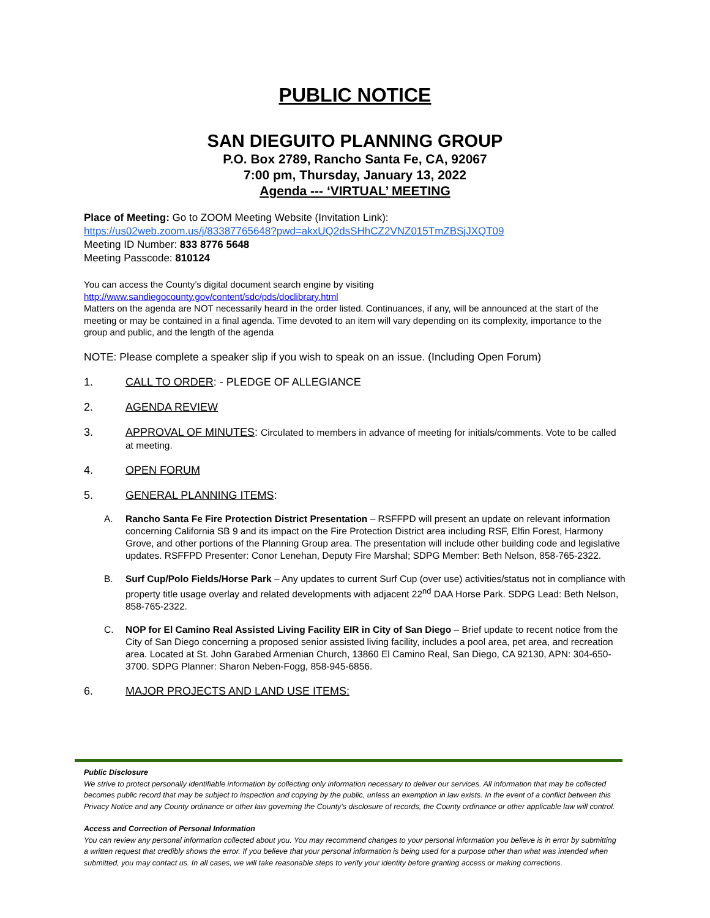PUBLIC NOTICE
SAN DIEGUITO PLANNING GROUP
P.O. Box 2789, Rancho Santa Fe, CA, 92067
7:00 pm, Thursday, January 13, 2022
Agenda --- ‘VIRTUAL’ MEETING
Place of Meeting: Go to ZOOM Meeting Website (Invitation Link):
https://us02web.zoom.us/j/83387765648?pwd=akxUQ2dsSHhCZ2VNZ015TmZBSjJXQT09
Meeting ID Number: 833 8776 5648
Meeting Passcode: 810124
You can access the County’s digital document search engine by visiting
http://www.sandiegocounty.gov/content/sdc/pds/doclibrary.html
Matters on the agenda are NOT necessarily heard in the order listed. Continuances, if any, will be announced at the start of the meeting or may be contained in a final agenda. Time devoted to an item will vary depending on its complexity, importance to the group and public, and the length of the agenda
NOTE: Please complete a speaker slip if you wish to speak on an issue. (Including Open Forum)
1. CALL TO ORDER: - PLEDGE OF ALLEGIANCE
2. AGENDA REVIEW
3. APPROVAL OF MINUTES: Circulated to members in advance of meeting for initials/comments. Vote to be called at meeting.
4. OPEN FORUM
5. GENERAL PLANNING ITEMS:
A. Rancho Santa Fe Fire Protection District Presentation – RSFFPD will present an update on relevant information concerning California SB 9 and its impact on the Fire Protection District area including RSF, Elfin Forest, Harmony Grove, and other portions of the Planning Group area. The presentation will include other building code and legislative updates. RSFFPD Presenter: Conor Lenehan, Deputy Fire Marshal; SDPG Member: Beth Nelson, 858-765-2322.
B. Surf Cup/Polo Fields/Horse Park – Any updates to current Surf Cup (over use) activities/status not in compliance with property title usage overlay and related developments with adjacent 22<sup>nd</sup> DAA Horse Park. SDPG Lead: Beth Nelson, 858-765-2322.
C. NOP for El Camino Real Assisted Living Facility EIR in City of San Diego – Brief update to recent notice from the City of San Diego concerning a proposed senior assisted living facility, includes a pool area, pet area, and recreation area. Located at St. John Garabed Armenian Church, 13860 El Camino Real, San Diego, CA 92130, APN: 304-650-3700. SDPG Planner: Sharon Neben-Fogg, 858-945-6856.
6. MAJOR PROJECTS AND LAND USE ITEMS:
Public Disclosure
We strive to protect personally identifiable information by collecting only information necessary to deliver our services. All information that may be collected becomes public record that may be subject to inspection and copying by the public, unless an exemption in law exists. In the event of a conflict between this Privacy Notice and any County ordinance or other law governing the County's disclosure of records, the County ordinance or other applicable law will control.
Access and Correction of Personal Information
You can review any personal information collected about you. You may recommend changes to your personal information you believe is in error by submitting a written request that credibly shows the error. If you believe that your personal information is being used for a purpose other than what was intended when submitted, you may contact us. In all cases, we will take reasonable steps to verify your identity before granting access or making corrections.